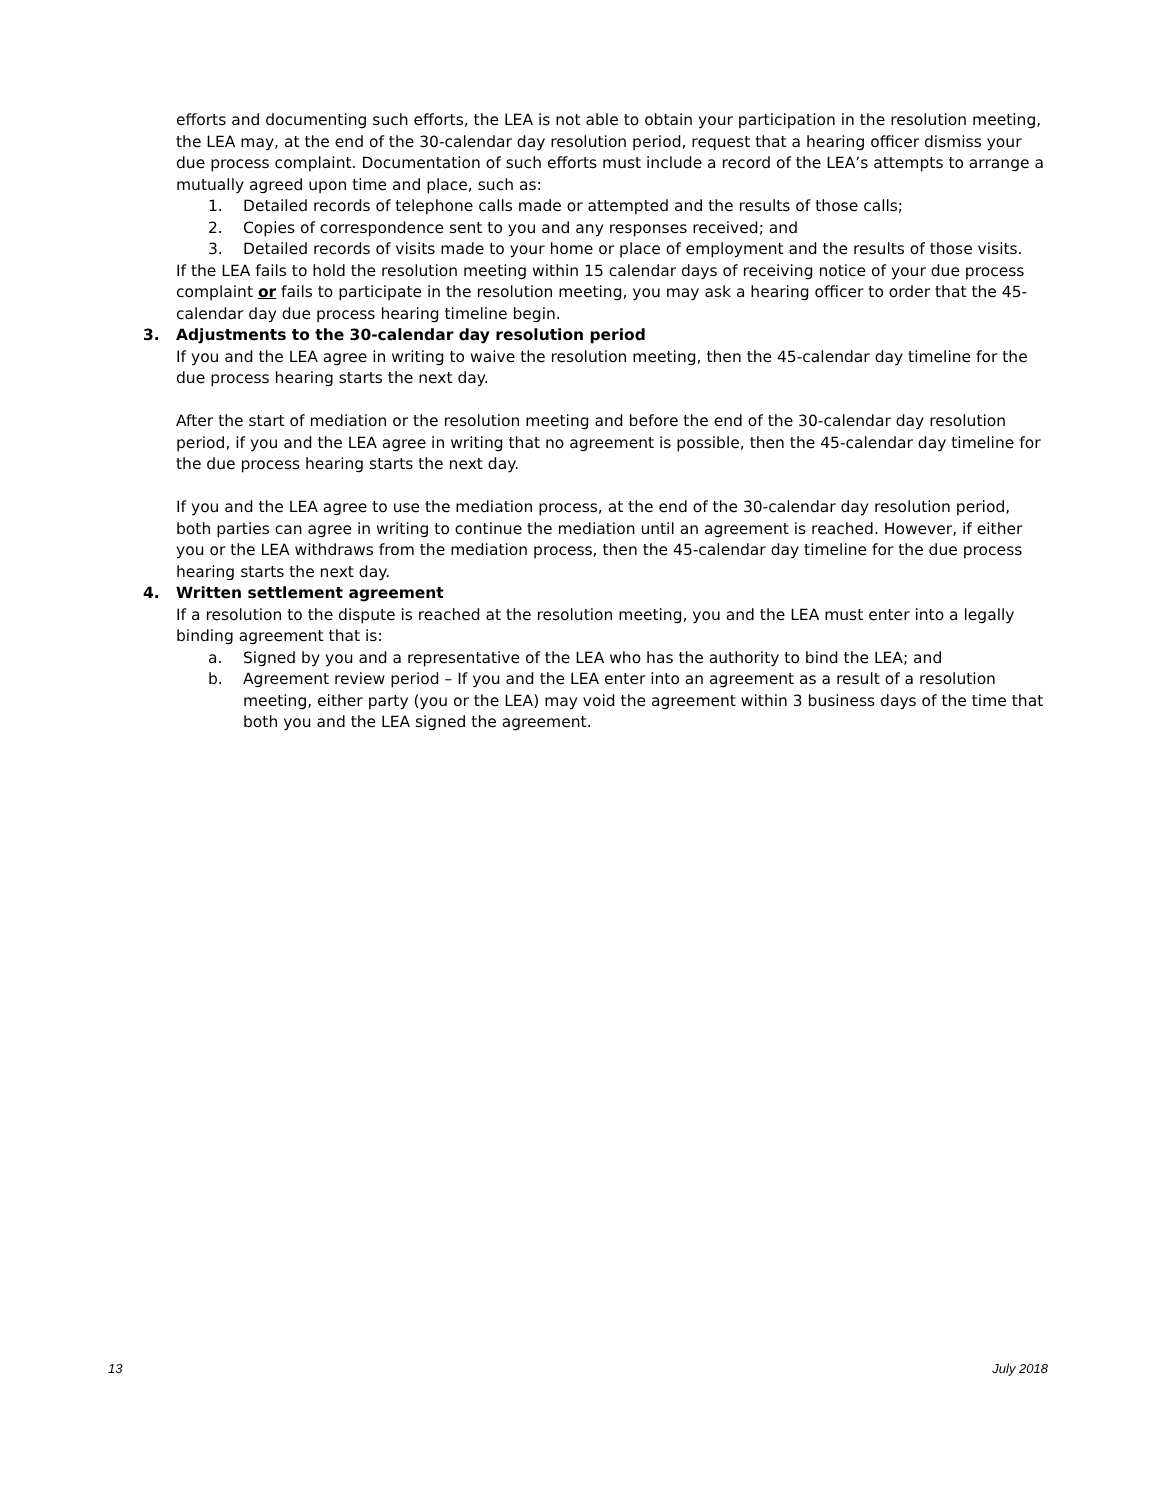efforts and documenting such efforts, the LEA is not able to obtain your participation in the resolution meeting, the LEA may, at the end of the 30-calendar day resolution period, request that a hearing officer dismiss your due process complaint. Documentation of such efforts must include a record of the LEA’s attempts to arrange a mutually agreed upon time and place, such as:
1. Detailed records of telephone calls made or attempted and the results of those calls;
2. Copies of correspondence sent to you and any responses received; and
3. Detailed records of visits made to your home or place of employment and the results of those visits.
If the LEA fails to hold the resolution meeting within 15 calendar days of receiving notice of your due process complaint or fails to participate in the resolution meeting, you may ask a hearing officer to order that the 45-calendar day due process hearing timeline begin.
3. Adjustments to the 30-calendar day resolution period
If you and the LEA agree in writing to waive the resolution meeting, then the 45-calendar day timeline for the due process hearing starts the next day. After the start of mediation or the resolution meeting and before the end of the 30-calendar day resolution period, if you and the LEA agree in writing that no agreement is possible, then the 45-calendar day timeline for the due process hearing starts the next day. If you and the LEA agree to use the mediation process, at the end of the 30-calendar day resolution period, both parties can agree in writing to continue the mediation until an agreement is reached. However, if either you or the LEA withdraws from the mediation process, then the 45-calendar day timeline for the due process hearing starts the next day.
4. Written settlement agreement
If a resolution to the dispute is reached at the resolution meeting, you and the LEA must enter into a legally binding agreement that is:
a. Signed by you and a representative of the LEA who has the authority to bind the LEA; and
b. Agreement review period – If you and the LEA enter into an agreement as a result of a resolution meeting, either party (you or the LEA) may void the agreement within 3 business days of the time that both you and the LEA signed the agreement.
13 July 2018